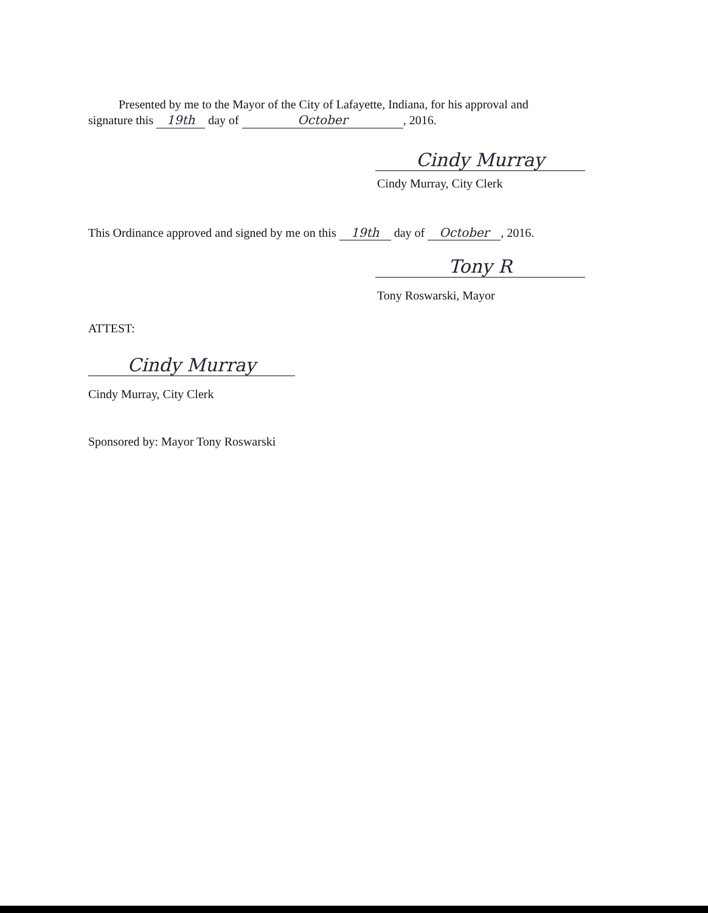Presented by me to the Mayor of the City of Lafayette, Indiana, for his approval and
signature this 19th day of October, 2016.
Cindy Murray
Cindy Murray, City Clerk
This Ordinance approved and signed by me on this 19th day of October, 2016.
Tony R
Tony Roswarski, Mayor
ATTEST:
Cindy Murray
Cindy Murray, City Clerk
Sponsored by: Mayor Tony Roswarski